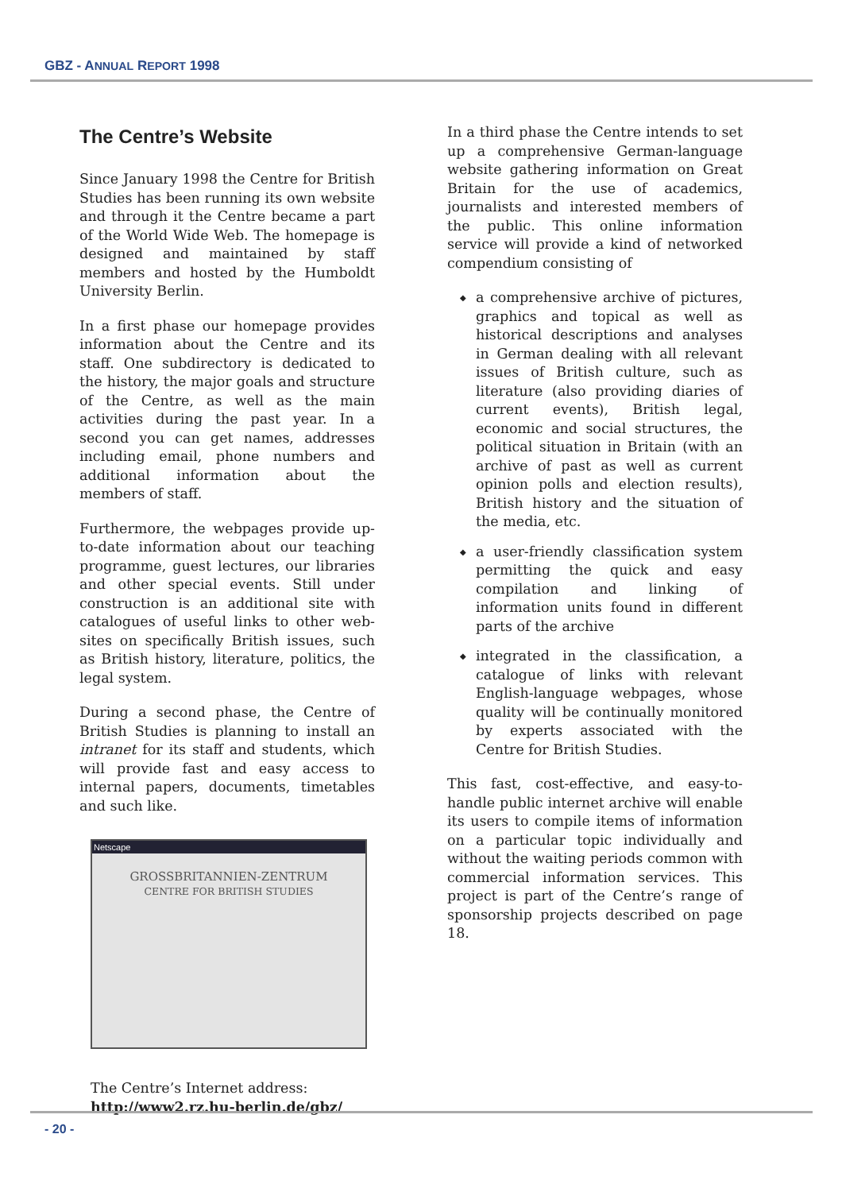GBZ - ANNUAL REPORT 1998
The Centre’s Website
Since January 1998 the Centre for British Studies has been running its own website and through it the Centre became a part of the World Wide Web. The homepage is designed and maintained by staff members and hosted by the Humboldt University Berlin.
In a first phase our homepage provides information about the Centre and its staff. One subdirectory is dedicated to the history, the major goals and structure of the Centre, as well as the main activities during the past year. In a second you can get names, addresses including email, phone numbers and additional information about the members of staff.
Furthermore, the webpages provide up-to-date information about our teaching programme, guest lectures, our libraries and other special events. Still under construction is an additional site with catalogues of useful links to other web-sites on specifically British issues, such as British history, literature, politics, the legal system.
During a second phase, the Centre of British Studies is planning to install an intranet for its staff and students, which will provide fast and easy access to internal papers, documents, timetables and such like.
Netscape
GROSSBRITANNIEN-ZENTRUM
CENTRE FOR BRITISH STUDIES
The Centre’s Internet address:
http://www2.rz.hu-berlin.de/gbz/
In a third phase the Centre intends to set up a comprehensive German-language website gathering information on Great Britain for the use of academics, journalists and interested members of the public. This online information service will provide a kind of networked compendium consisting of
◆ a comprehensive archive of pictures, graphics and topical as well as historical descriptions and analyses in German dealing with all relevant issues of British culture, such as literature (also providing diaries of current events), British legal, economic and social structures, the political situation in Britain (with an archive of past as well as current opinion polls and election results), British history and the situation of the media, etc.
◆ a user-friendly classification system permitting the quick and easy compilation and linking of information units found in different parts of the archive
◆ integrated in the classification, a catalogue of links with relevant English-language webpages, whose quality will be continually monitored by experts associated with the Centre for British Studies.
This fast, cost-effective, and easy-to-handle public internet archive will enable its users to compile items of information on a particular topic individually and without the waiting periods common with commercial information services. This project is part of the Centre’s range of sponsorship projects described on page 18.
- 20 -